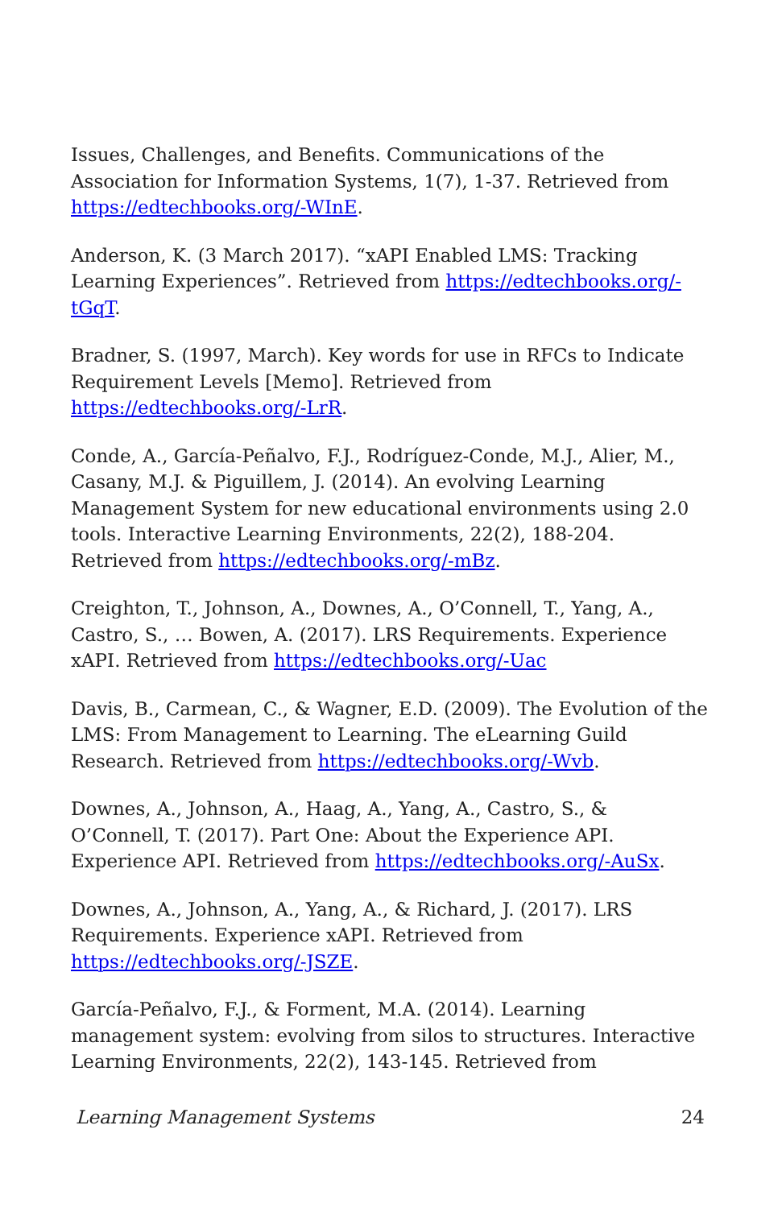Issues, Challenges, and Benefits. Communications of the Association for Information Systems, 1(7), 1-37. Retrieved from https://edtechbooks.org/-WInE.
Anderson, K. (3 March 2017). “xAPI Enabled LMS: Tracking Learning Experiences”. Retrieved from https://edtechbooks.org/-tGqT.
Bradner, S. (1997, March). Key words for use in RFCs to Indicate Requirement Levels [Memo]. Retrieved from https://edtechbooks.org/-LrR.
Conde, A., García-Peñalvo, F.J., Rodríguez-Conde, M.J., Alier, M., Casany, M.J. & Piguillem, J. (2014). An evolving Learning Management System for new educational environments using 2.0 tools. Interactive Learning Environments, 22(2), 188-204. Retrieved from https://edtechbooks.org/-mBz.
Creighton, T., Johnson, A., Downes, A., O’Connell, T., Yang, A., Castro, S., … Bowen, A. (2017). LRS Requirements. Experience xAPI. Retrieved from https://edtechbooks.org/-Uac
Davis, B., Carmean, C., & Wagner, E.D. (2009). The Evolution of the LMS: From Management to Learning. The eLearning Guild Research. Retrieved from https://edtechbooks.org/-Wvb.
Downes, A., Johnson, A., Haag, A., Yang, A., Castro, S., & O’Connell, T. (2017). Part One: About the Experience API. Experience API. Retrieved from https://edtechbooks.org/-AuSx.
Downes, A., Johnson, A., Yang, A., & Richard, J. (2017). LRS Requirements. Experience xAPI. Retrieved from https://edtechbooks.org/-JSZE.
García-Peñalvo, F.J., & Forment, M.A. (2014). Learning management system: evolving from silos to structures. Interactive Learning Environments, 22(2), 143-145. Retrieved from
Learning Management Systems 24